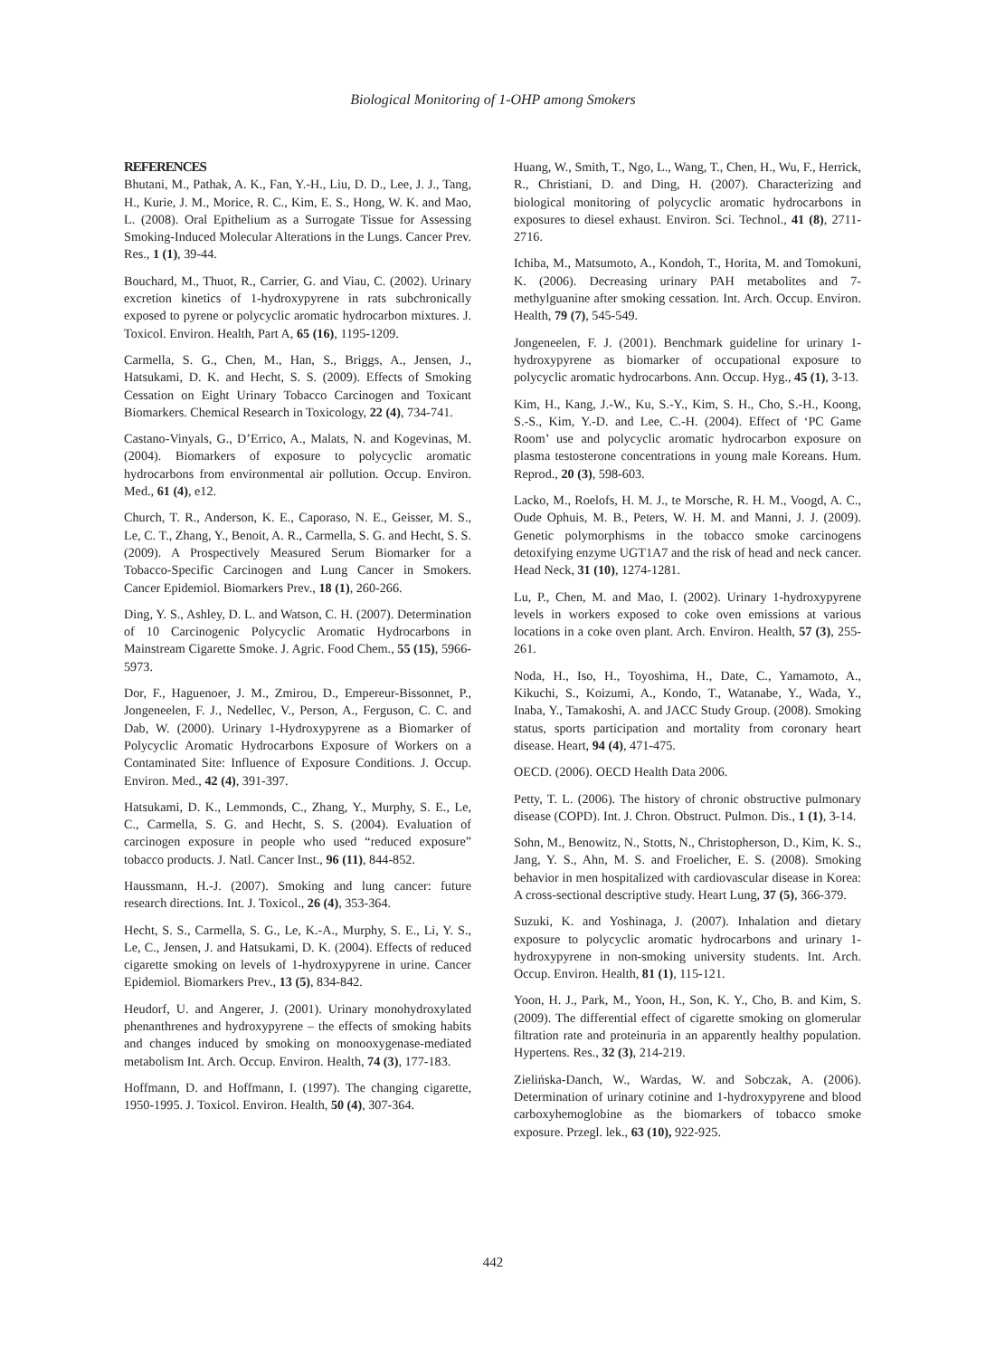Biological Monitoring of 1-OHP among Smokers
REFERENCES
Bhutani, M., Pathak, A. K., Fan, Y.-H., Liu, D. D., Lee, J. J., Tang, H., Kurie, J. M., Morice, R. C., Kim, E. S., Hong, W. K. and Mao, L. (2008). Oral Epithelium as a Surrogate Tissue for Assessing Smoking-Induced Molecular Alterations in the Lungs. Cancer Prev. Res., 1 (1), 39-44.
Bouchard, M., Thuot, R., Carrier, G. and Viau, C. (2002). Urinary excretion kinetics of 1-hydroxypyrene in rats subchronically exposed to pyrene or polycyclic aromatic hydrocarbon mixtures. J. Toxicol. Environ. Health, Part A, 65 (16), 1195-1209.
Carmella, S. G., Chen, M., Han, S., Briggs, A., Jensen, J., Hatsukami, D. K. and Hecht, S. S. (2009). Effects of Smoking Cessation on Eight Urinary Tobacco Carcinogen and Toxicant Biomarkers. Chemical Research in Toxicology, 22 (4), 734-741.
Castano-Vinyals, G., D’Errico, A., Malats, N. and Kogevinas, M. (2004). Biomarkers of exposure to polycyclic aromatic hydrocarbons from environmental air pollution. Occup. Environ. Med., 61 (4), e12.
Church, T. R., Anderson, K. E., Caporaso, N. E., Geisser, M. S., Le, C. T., Zhang, Y., Benoit, A. R., Carmella, S. G. and Hecht, S. S. (2009). A Prospectively Measured Serum Biomarker for a Tobacco-Specific Carcinogen and Lung Cancer in Smokers. Cancer Epidemiol. Biomarkers Prev., 18 (1), 260-266.
Ding, Y. S., Ashley, D. L. and Watson, C. H. (2007). Determination of 10 Carcinogenic Polycyclic Aromatic Hydrocarbons in Mainstream Cigarette Smoke. J. Agric. Food Chem., 55 (15), 5966-5973.
Dor, F., Haguenoer, J. M., Zmirou, D., Empereur-Bissonnet, P., Jongeneelen, F. J., Nedellec, V., Person, A., Ferguson, C. C. and Dab, W. (2000). Urinary 1-Hydroxypyrene as a Biomarker of Polycyclic Aromatic Hydrocarbons Exposure of Workers on a Contaminated Site: Influence of Exposure Conditions. J. Occup. Environ. Med., 42 (4), 391-397.
Hatsukami, D. K., Lemmonds, C., Zhang, Y., Murphy, S. E., Le, C., Carmella, S. G. and Hecht, S. S. (2004). Evaluation of carcinogen exposure in people who used “reduced exposure” tobacco products. J. Natl. Cancer Inst., 96 (11), 844-852.
Haussmann, H.-J. (2007). Smoking and lung cancer: future research directions. Int. J. Toxicol., 26 (4), 353-364.
Hecht, S. S., Carmella, S. G., Le, K.-A., Murphy, S. E., Li, Y. S., Le, C., Jensen, J. and Hatsukami, D. K. (2004). Effects of reduced cigarette smoking on levels of 1-hydroxypyrene in urine. Cancer Epidemiol. Biomarkers Prev., 13 (5), 834-842.
Heudorf, U. and Angerer, J. (2001). Urinary monohydroxylated phenanthrenes and hydroxypyrene – the effects of smoking habits and changes induced by smoking on monooxygenase-mediated metabolism Int. Arch. Occup. Environ. Health, 74 (3), 177-183.
Hoffmann, D. and Hoffmann, I. (1997). The changing cigarette, 1950-1995. J. Toxicol. Environ. Health, 50 (4), 307-364.
Huang, W., Smith, T., Ngo, L., Wang, T., Chen, H., Wu, F., Herrick, R., Christiani, D. and Ding, H. (2007). Characterizing and biological monitoring of polycyclic aromatic hydrocarbons in exposures to diesel exhaust. Environ. Sci. Technol., 41 (8), 2711-2716.
Ichiba, M., Matsumoto, A., Kondoh, T., Horita, M. and Tomokuni, K. (2006). Decreasing urinary PAH metabolites and 7-methylguanine after smoking cessation. Int. Arch. Occup. Environ. Health, 79 (7), 545-549.
Jongeneelen, F. J. (2001). Benchmark guideline for urinary 1-hydroxypyrene as biomarker of occupational exposure to polycyclic aromatic hydrocarbons. Ann. Occup. Hyg., 45 (1), 3-13.
Kim, H., Kang, J.-W., Ku, S.-Y., Kim, S. H., Cho, S.-H., Koong, S.-S., Kim, Y.-D. and Lee, C.-H. (2004). Effect of ‘PC Game Room’ use and polycyclic aromatic hydrocarbon exposure on plasma testosterone concentrations in young male Koreans. Hum. Reprod., 20 (3), 598-603.
Lacko, M., Roelofs, H. M. J., te Morsche, R. H. M., Voogd, A. C., Oude Ophuis, M. B., Peters, W. H. M. and Manni, J. J. (2009). Genetic polymorphisms in the tobacco smoke carcinogens detoxifying enzyme UGT1A7 and the risk of head and neck cancer. Head Neck, 31 (10), 1274-1281.
Lu, P., Chen, M. and Mao, I. (2002). Urinary 1-hydroxypyrene levels in workers exposed to coke oven emissions at various locations in a coke oven plant. Arch. Environ. Health, 57 (3), 255-261.
Noda, H., Iso, H., Toyoshima, H., Date, C., Yamamoto, A., Kikuchi, S., Koizumi, A., Kondo, T., Watanabe, Y., Wada, Y., Inaba, Y., Tamakoshi, A. and JACC Study Group. (2008). Smoking status, sports participation and mortality from coronary heart disease. Heart, 94 (4), 471-475.
OECD. (2006). OECD Health Data 2006.
Petty, T. L. (2006). The history of chronic obstructive pulmonary disease (COPD). Int. J. Chron. Obstruct. Pulmon. Dis., 1 (1), 3-14.
Sohn, M., Benowitz, N., Stotts, N., Christopherson, D., Kim, K. S., Jang, Y. S., Ahn, M. S. and Froelicher, E. S. (2008). Smoking behavior in men hospitalized with cardiovascular disease in Korea: A cross-sectional descriptive study. Heart Lung, 37 (5), 366-379.
Suzuki, K. and Yoshinaga, J. (2007). Inhalation and dietary exposure to polycyclic aromatic hydrocarbons and urinary 1-hydroxypyrene in non-smoking university students. Int. Arch. Occup. Environ. Health, 81 (1), 115-121.
Yoon, H. J., Park, M., Yoon, H., Son, K. Y., Cho, B. and Kim, S. (2009). The differential effect of cigarette smoking on glomerular filtration rate and proteinuria in an apparently healthy population. Hypertens. Res., 32 (3), 214-219.
Zielińska-Danch, W., Wardas, W. and Sobczak, A. (2006). Determination of urinary cotinine and 1-hydroxypyrene and blood carboxyhemoglobine as the biomarkers of tobacco smoke exposure. Przegl. lek., 63 (10), 922-925.
442